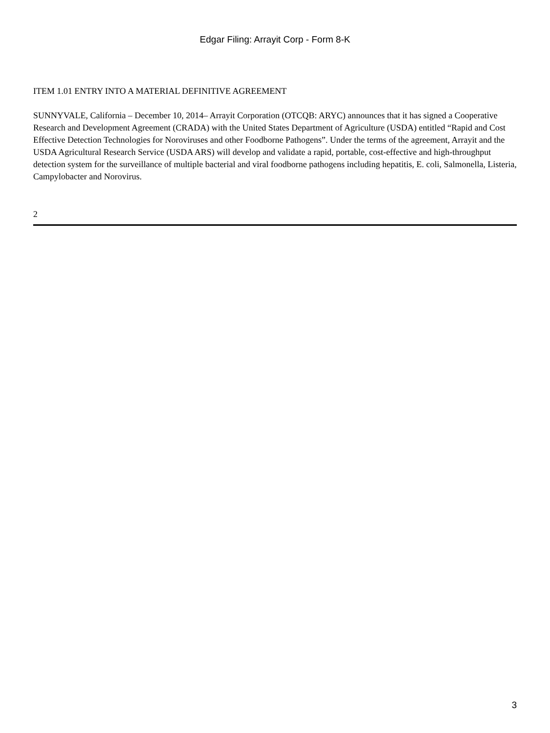Edgar Filing: Arrayit Corp - Form 8-K
ITEM 1.01 ENTRY INTO A MATERIAL DEFINITIVE AGREEMENT
SUNNYVALE, California – December 10, 2014– Arrayit Corporation (OTCQB: ARYC) announces that it has signed a Cooperative Research and Development Agreement (CRADA) with the United States Department of Agriculture (USDA) entitled “Rapid and Cost Effective Detection Technologies for Noroviruses and other Foodborne Pathogens”. Under the terms of the agreement, Arrayit and the USDA Agricultural Research Service (USDA ARS) will develop and validate a rapid, portable, cost-effective and high-throughput detection system for the surveillance of multiple bacterial and viral foodborne pathogens including hepatitis, E. coli, Salmonella, Listeria, Campylobacter and Norovirus.
2
3